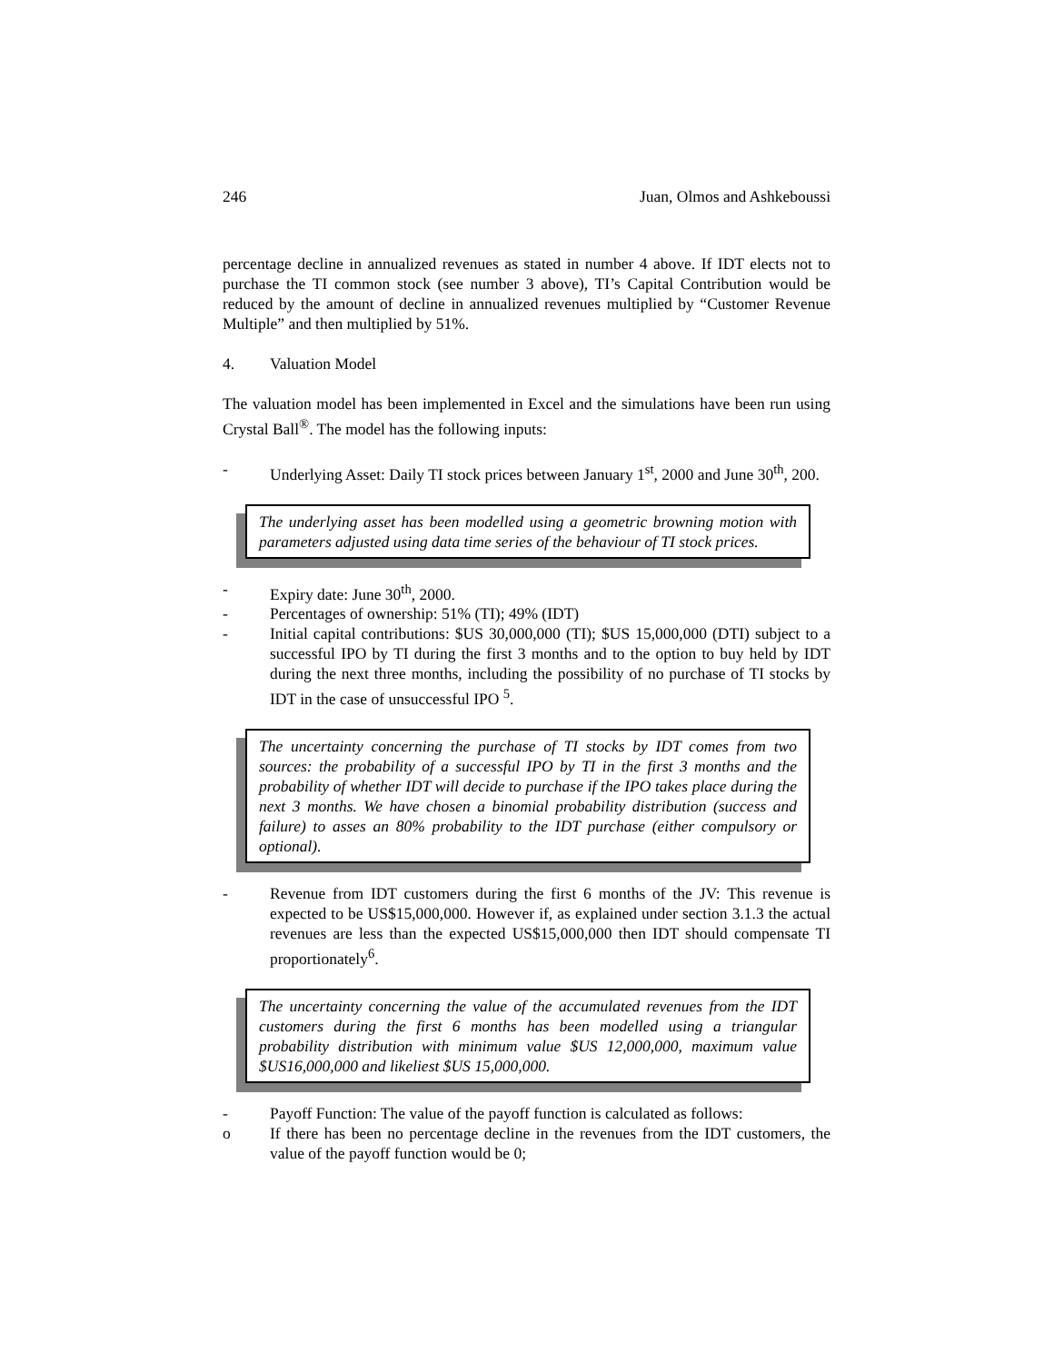246 Juan, Olmos and Ashkeboussi
percentage decline in annualized revenues as stated in number 4 above. If IDT elects not to purchase the TI common stock (see number 3 above), TI’s Capital Contribution would be reduced by the amount of decline in annualized revenues multiplied by “Customer Revenue Multiple” and then multiplied by 51%.
4. Valuation Model
The valuation model has been implemented in Excel and the simulations have been run using Crystal Ball<sup>®</sup>. The model has the following inputs:
- Underlying Asset: Daily TI stock prices between January 1<sup>st</sup>, 2000 and June 30<sup>th</sup>, 200.
The underlying asset has been modelled using a geometric browning motion with parameters adjusted using data time series of the behaviour of TI stock prices.
- Expiry date: June 30<sup>th</sup>, 2000.
- Percentages of ownership: 51% (TI); 49% (IDT)
- Initial capital contributions: $US 30,000,000 (TI); $US 15,000,000 (DTI) subject to a successful IPO by TI during the first 3 months and to the option to buy held by IDT during the next three months, including the possibility of no purchase of TI stocks by IDT in the case of unsuccessful IPO <sup>5</sup>.
The uncertainty concerning the purchase of TI stocks by IDT comes from two sources: the probability of a successful IPO by TI in the first 3 months and the probability of whether IDT will decide to purchase if the IPO takes place during the next 3 months. We have chosen a binomial probability distribution (success and failure) to asses an 80% probability to the IDT purchase (either compulsory or optional).
- Revenue from IDT customers during the first 6 months of the JV: This revenue is expected to be US$15,000,000. However if, as explained under section 3.1.3 the actual revenues are less than the expected US$15,000,000 then IDT should compensate TI proportionately<sup>6</sup>.
The uncertainty concerning the value of the accumulated revenues from the IDT customers during the first 6 months has been modelled using a triangular probability distribution with minimum value $US 12,000,000, maximum value $US16,000,000 and likeliest $US 15,000,000.
- Payoff Function: The value of the payoff function is calculated as follows:
o If there has been no percentage decline in the revenues from the IDT customers, the value of the payoff function would be 0;